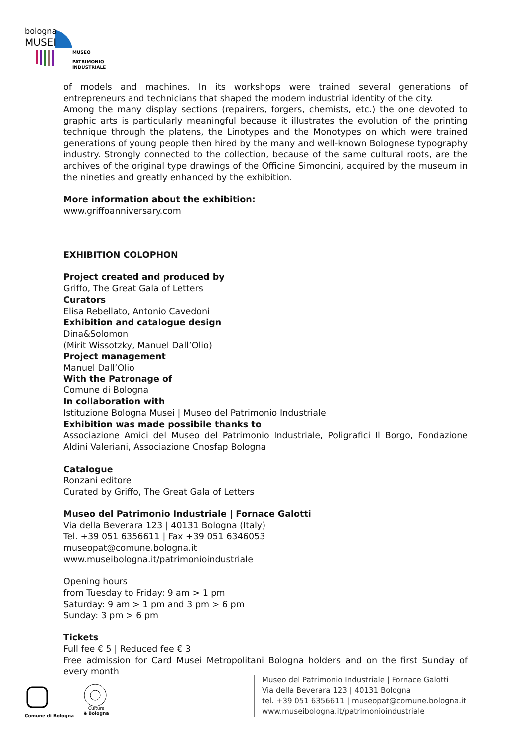bologna
MUSEI
MUSEO
PATRIMONIO
INDUSTRIALE
of models and machines. In its workshops were trained several generations of entrepreneurs and technicians that shaped the modern industrial identity of the city.
Among the many display sections (repairers, forgers, chemists, etc.) the one devoted to graphic arts is particularly meaningful because it illustrates the evolution of the printing technique through the platens, the Linotypes and the Monotypes on which were trained generations of young people then hired by the many and well-known Bolognese typography industry. Strongly connected to the collection, because of the same cultural roots, are the archives of the original type drawings of the Officine Simoncini, acquired by the museum in the nineties and greatly enhanced by the exhibition.
More information about the exhibition:
www.griffoanniversary.com
EXHIBITION COLOPHON
Project created and produced by
Griffo, The Great Gala of Letters
Curators
Elisa Rebellato, Antonio Cavedoni
Exhibition and catalogue design
Dina&Solomon
(Mirit Wissotzky, Manuel Dall’Olio)
Project management
Manuel Dall’Olio
With the Patronage of
Comune di Bologna
In collaboration with
Istituzione Bologna Musei | Museo del Patrimonio Industriale
Exhibition was made possibile thanks to
Associazione Amici del Museo del Patrimonio Industriale, Poligrafici Il Borgo, Fondazione Aldini Valeriani, Associazione Cnosfap Bologna
Catalogue
Ronzani editore
Curated by Griffo, The Great Gala of Letters
Museo del Patrimonio Industriale | Fornace Galotti
Via della Beverara 123 | 40131 Bologna (Italy)
Tel. +39 051 6356611 | Fax +39 051 6346053
museopat@comune.bologna.it
www.museibologna.it/patrimonioindustriale
Opening hours
from Tuesday to Friday: 9 am > 1 pm
Saturday: 9 am > 1 pm and 3 pm > 6 pm
Sunday: 3 pm > 6 pm
Tickets
Full fee € 5 | Reduced fee € 3
Free admission for Card Musei Metropolitani Bologna holders and on the first Sunday of every month
Comune di Bologna
Cultura
è Bologna
Museo del Patrimonio Industriale | Fornace Galotti
Via della Beverara 123 | 40131 Bologna
tel. +39 051 6356611 | museopat@comune.bologna.it
www.museibologna.it/patrimonioindustriale